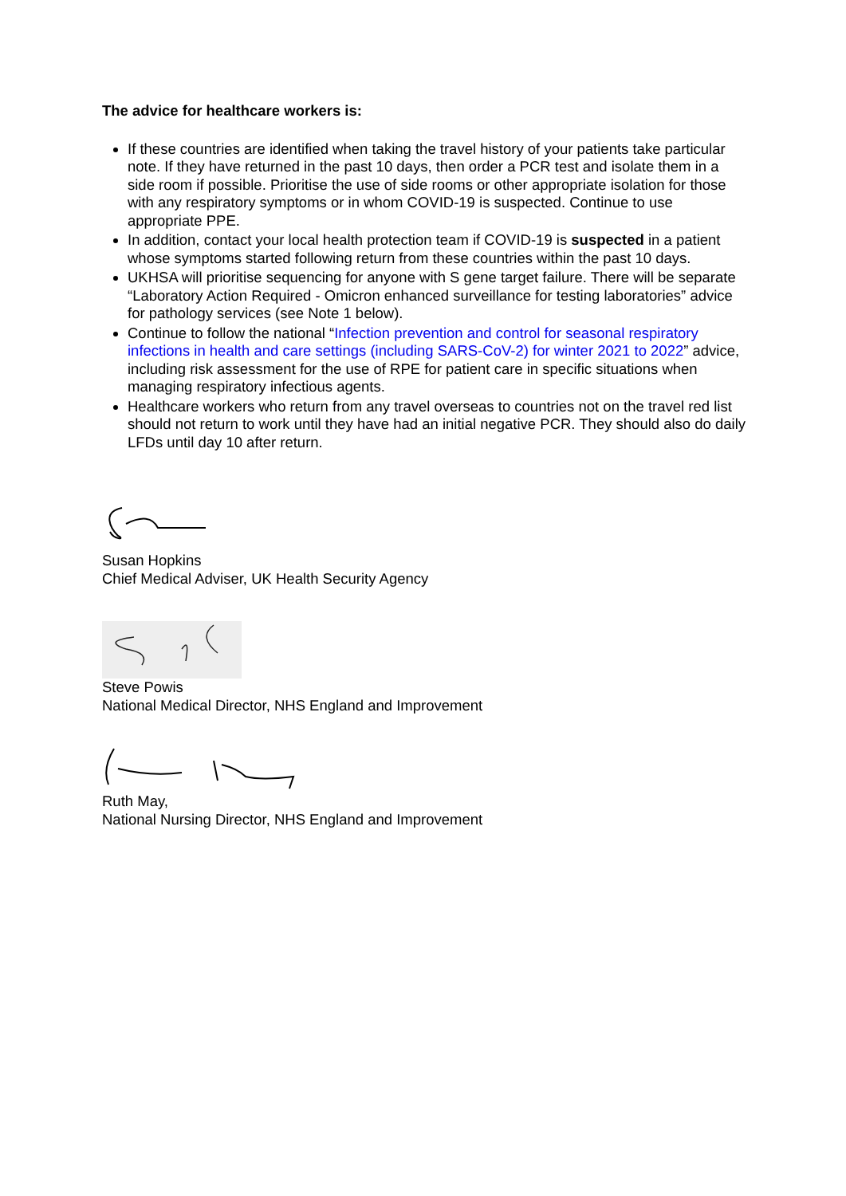The advice for healthcare workers is:
If these countries are identified when taking the travel history of your patients take particular note. If they have returned in the past 10 days, then order a PCR test and isolate them in a side room if possible. Prioritise the use of side rooms or other appropriate isolation for those with any respiratory symptoms or in whom COVID-19 is suspected. Continue to use appropriate PPE.
In addition, contact your local health protection team if COVID-19 is suspected in a patient whose symptoms started following return from these countries within the past 10 days.
UKHSA will prioritise sequencing for anyone with S gene target failure. There will be separate “Laboratory Action Required - Omicron enhanced surveillance for testing laboratories” advice for pathology services (see Note 1 below).
Continue to follow the national “Infection prevention and control for seasonal respiratory infections in health and care settings (including SARS-CoV-2) for winter 2021 to 2022” advice, including risk assessment for the use of RPE for patient care in specific situations when managing respiratory infectious agents.
Healthcare workers who return from any travel overseas to countries not on the travel red list should not return to work until they have had an initial negative PCR. They should also do daily LFDs until day 10 after return.
Susan Hopkins
Chief Medical Adviser, UK Health Security Agency
Steve Powis
National Medical Director, NHS England and Improvement
Ruth May,
National Nursing Director, NHS England and Improvement